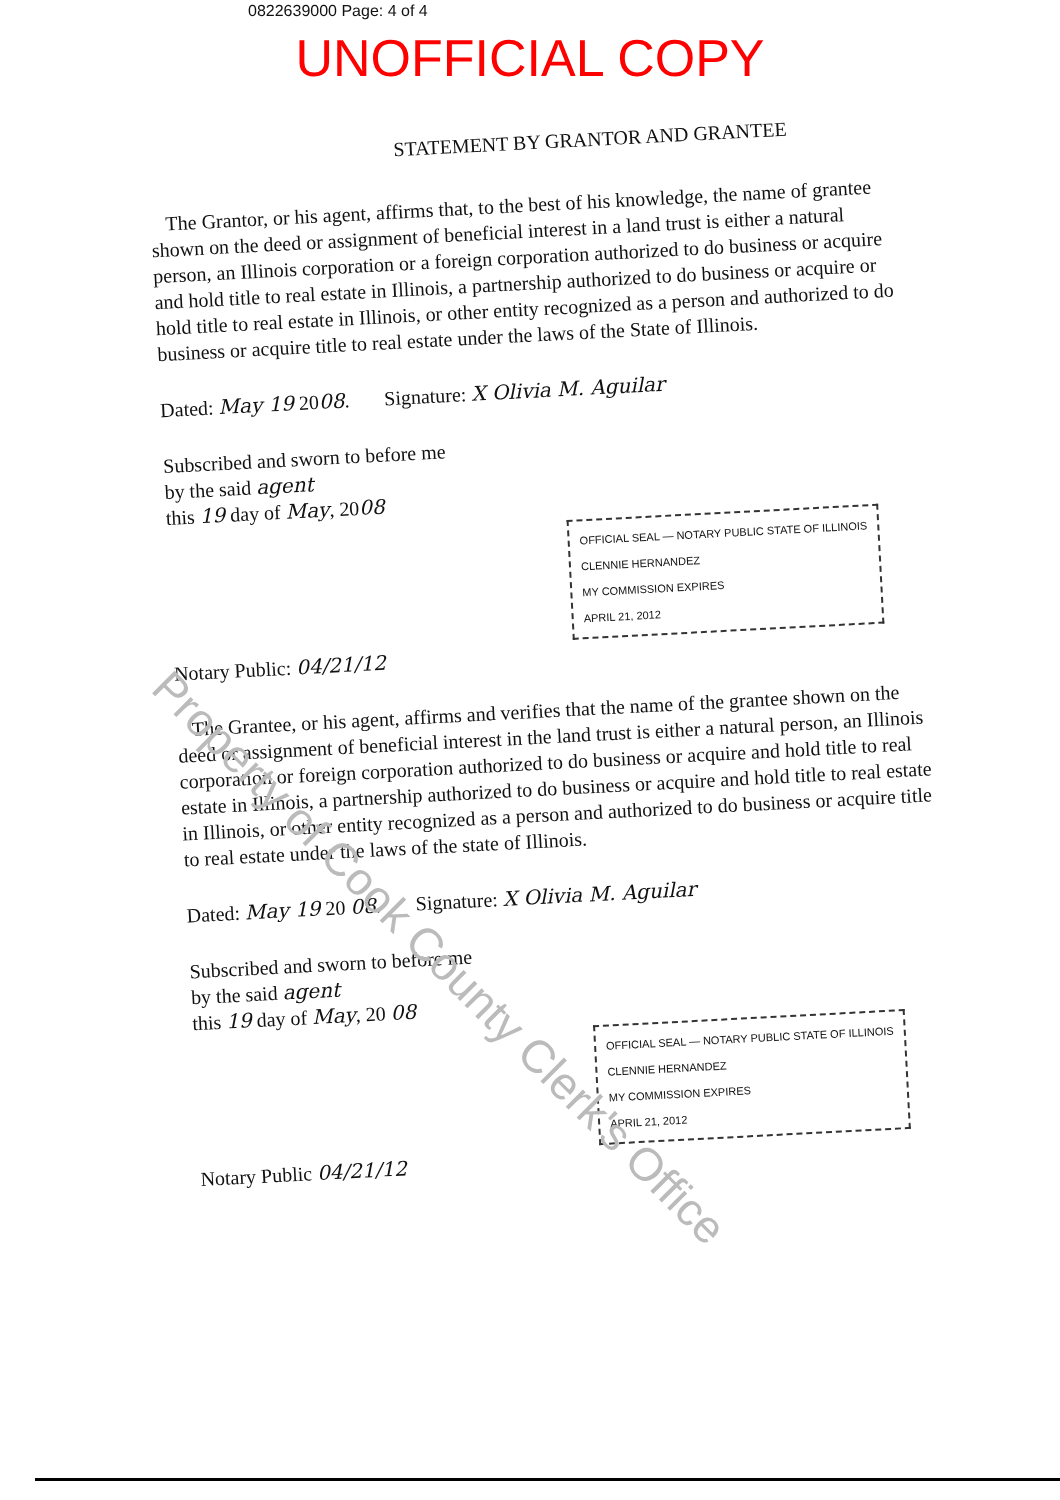0822639000 Page: 4 of 4
UNOFFICIAL COPY
STATEMENT BY GRANTOR AND GRANTEE
The Grantor, or his agent, affirms that, to the best of his knowledge, the name of grantee shown on the deed or assignment of beneficial interest in a land trust is either a natural person, an Illinois corporation or a foreign corporation authorized to do business or acquire and hold title to real estate in Illinois, a partnership authorized to do business or acquire or hold title to real estate in Illinois, or other entity recognized as a person and authorized to do business or acquire title to real estate under the laws of the State of Illinois.
Dated: May 19 2008. Signature: X Olivia M. Aguilar
Subscribed and sworn to before me
by the said agent
this 19 day of May, 2008
OFFICIAL SEAL — NOTARY PUBLIC STATE OF ILLINOIS
CLENNIE HERNANDEZ
MY COMMISSION EXPIRES
APRIL 21, 2012
Notary Public: 04/21/12
The Grantee, or his agent, affirms and verifies that the name of the grantee shown on the deed or assignment of beneficial interest in the land trust is either a natural person, an Illinois corporation or foreign corporation authorized to do business or acquire and hold title to real estate in Illinois, a partnership authorized to do business or acquire and hold title to real estate in Illinois, or other entity recognized as a person and authorized to do business or acquire title to real estate under the laws of the state of Illinois.
Dated: May 19 20 08. Signature: X Olivia M. Aguilar
Subscribed and sworn to before me
by the said agent
this 19 day of May, 20 08
OFFICIAL SEAL — NOTARY PUBLIC STATE OF ILLINOIS
CLENNIE HERNANDEZ
MY COMMISSION EXPIRES
APRIL 21, 2012
Notary Public 04/21/12
Property of Cook County Clerk's Office